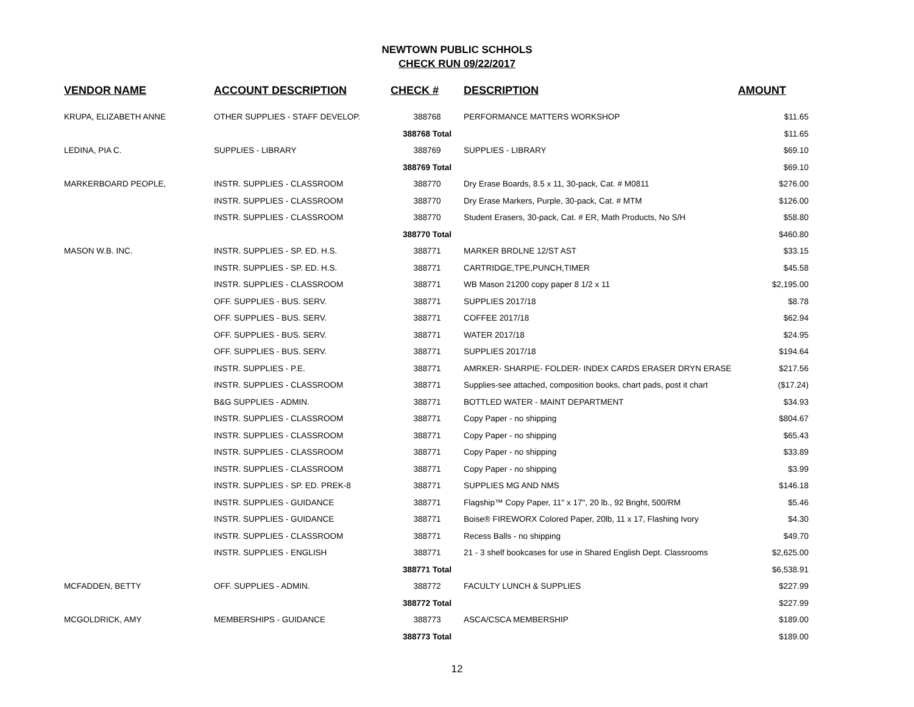NEWTOWN PUBLIC SCHHOLS
CHECK RUN 09/22/2017
| VENDOR NAME | ACCOUNT DESCRIPTION | CHECK # | DESCRIPTION | AMOUNT |
| --- | --- | --- | --- | --- |
| KRUPA, ELIZABETH ANNE | OTHER SUPPLIES - STAFF DEVELOP. | 388768 | PERFORMANCE MATTERS WORKSHOP | $11.65 |
| | | 388768 Total | | $11.65 |
| LEDINA, PIA C. | SUPPLIES - LIBRARY | 388769 | SUPPLIES - LIBRARY | $69.10 |
| | | 388769 Total | | $69.10 |
| MARKERBOARD PEOPLE, | INSTR. SUPPLIES - CLASSROOM | 388770 | Dry Erase Boards, 8.5 x 11, 30-pack, Cat. # M0811 | $276.00 |
| | INSTR. SUPPLIES - CLASSROOM | 388770 | Dry Erase Markers, Purple, 30-pack, Cat. # MTM | $126.00 |
| | INSTR. SUPPLIES - CLASSROOM | 388770 | Student Erasers, 30-pack, Cat. # ER, Math Products, No S/H | $58.80 |
| | | 388770 Total | | $460.80 |
| MASON W.B. INC. | INSTR. SUPPLIES - SP. ED. H.S. | 388771 | MARKER BRDLNE 12/ST AST | $33.15 |
| | INSTR. SUPPLIES - SP. ED. H.S. | 388771 | CARTRIDGE,TPE,PUNCH,TIMER | $45.58 |
| | INSTR. SUPPLIES - CLASSROOM | 388771 | WB Mason 21200 copy paper 8 1/2 x 11 | $2,195.00 |
| | OFF. SUPPLIES - BUS. SERV. | 388771 | SUPPLIES 2017/18 | $8.78 |
| | OFF. SUPPLIES - BUS. SERV. | 388771 | COFFEE 2017/18 | $62.94 |
| | OFF. SUPPLIES - BUS. SERV. | 388771 | WATER 2017/18 | $24.95 |
| | OFF. SUPPLIES - BUS. SERV. | 388771 | SUPPLIES 2017/18 | $194.64 |
| | INSTR. SUPPLIES - P.E. | 388771 | AMRKER- SHARPIE- FOLDER- INDEX CARDS ERASER DRYN ERASE | $217.56 |
| | INSTR. SUPPLIES - CLASSROOM | 388771 | Supplies-see attached, composition books, chart pads, post it chart | ($17.24) |
| | B&G SUPPLIES - ADMIN. | 388771 | BOTTLED WATER - MAINT DEPARTMENT | $34.93 |
| | INSTR. SUPPLIES - CLASSROOM | 388771 | Copy Paper - no shipping | $804.67 |
| | INSTR. SUPPLIES - CLASSROOM | 388771 | Copy Paper - no shipping | $65.43 |
| | INSTR. SUPPLIES - CLASSROOM | 388771 | Copy Paper - no shipping | $33.89 |
| | INSTR. SUPPLIES - CLASSROOM | 388771 | Copy Paper - no shipping | $3.99 |
| | INSTR. SUPPLIES - SP. ED. PREK-8 | 388771 | SUPPLIES MG AND NMS | $146.18 |
| | INSTR. SUPPLIES - GUIDANCE | 388771 | Flagship™ Copy Paper, 11" x 17", 20 lb., 92 Bright, 500/RM | $5.46 |
| | INSTR. SUPPLIES - GUIDANCE | 388771 | Boise® FIREWORX Colored Paper, 20lb, 11 x 17, Flashing Ivory | $4.30 |
| | INSTR. SUPPLIES - CLASSROOM | 388771 | Recess Balls - no shipping | $49.70 |
| | INSTR. SUPPLIES - ENGLISH | 388771 | 21 - 3 shelf bookcases for use in Shared English Dept. Classrooms | $2,625.00 |
| | | 388771 Total | | $6,538.91 |
| MCFADDEN, BETTY | OFF. SUPPLIES - ADMIN. | 388772 | FACULTY LUNCH & SUPPLIES | $227.99 |
| | | 388772 Total | | $227.99 |
| MCGOLDRICK, AMY | MEMBERSHIPS - GUIDANCE | 388773 | ASCA/CSCA MEMBERSHIP | $189.00 |
| | | 388773 Total | | $189.00 |
12